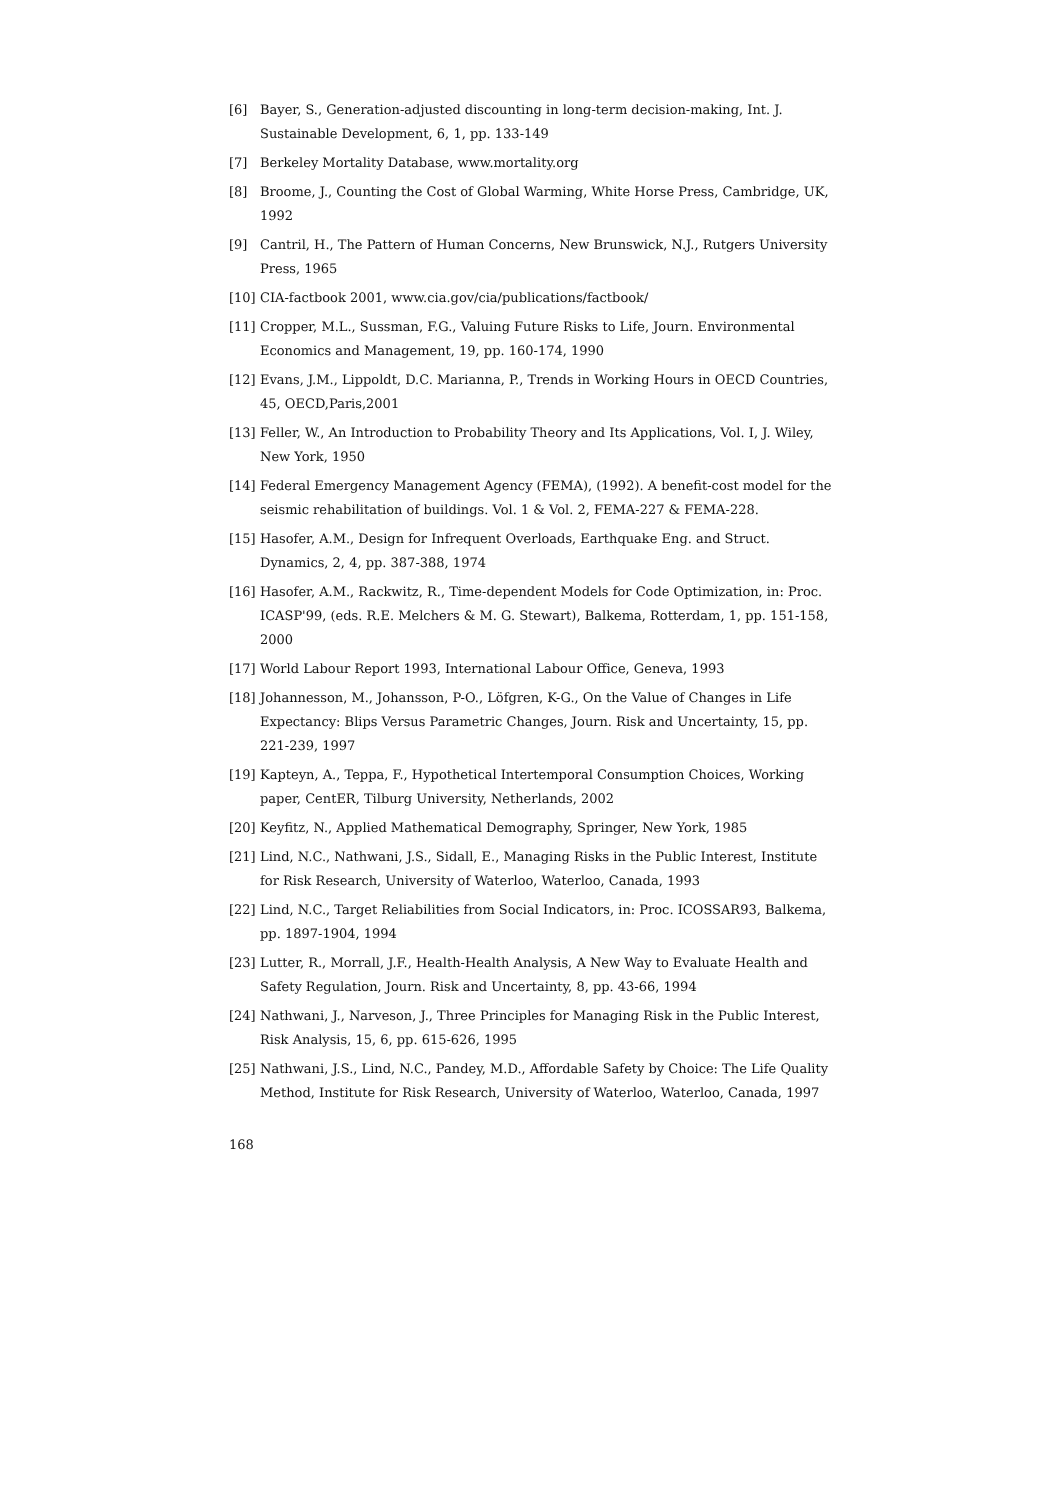[6] Bayer, S., Generation-adjusted discounting in long-term decision-making, Int. J. Sustainable Development, 6, 1, pp. 133-149
[7] Berkeley Mortality Database, www.mortality.org
[8] Broome, J., Counting the Cost of Global Warming, White Horse Press, Cambridge, UK, 1992
[9] Cantril, H., The Pattern of Human Concerns, New Brunswick, N.J., Rutgers University Press, 1965
[10] CIA-factbook 2001, www.cia.gov/cia/publications/factbook/
[11] Cropper, M.L., Sussman, F.G., Valuing Future Risks to Life, Journ. Environmental Economics and Management, 19, pp. 160-174, 1990
[12] Evans, J.M., Lippoldt, D.C. Marianna, P., Trends in Working Hours in OECD Countries, 45, OECD,Paris,2001
[13] Feller, W., An Introduction to Probability Theory and Its Applications, Vol. I, J. Wiley, New York, 1950
[14] Federal Emergency Management Agency (FEMA), (1992). A benefit-cost model for the seismic rehabilitation of buildings. Vol. 1 & Vol. 2, FEMA-227 & FEMA-228.
[15] Hasofer, A.M., Design for Infrequent Overloads, Earthquake Eng. and Struct. Dynamics, 2, 4, pp. 387-388, 1974
[16] Hasofer, A.M., Rackwitz, R., Time-dependent Models for Code Optimization, in: Proc. ICASP'99, (eds. R.E. Melchers & M. G. Stewart), Balkema, Rotterdam, 1, pp. 151-158, 2000
[17] World Labour Report 1993, International Labour Office, Geneva, 1993
[18] Johannesson, M., Johansson, P-O., Löfgren, K-G., On the Value of Changes in Life Expectancy: Blips Versus Parametric Changes, Journ. Risk and Uncertainty, 15, pp. 221-239, 1997
[19] Kapteyn, A., Teppa, F., Hypothetical Intertemporal Consumption Choices, Working paper, CentER, Tilburg University, Netherlands, 2002
[20] Keyfitz, N., Applied Mathematical Demography, Springer, New York, 1985
[21] Lind, N.C., Nathwani, J.S., Sidall, E., Managing Risks in the Public Interest, Institute for Risk Research, University of Waterloo, Waterloo, Canada, 1993
[22] Lind, N.C., Target Reliabilities from Social Indicators, in: Proc. ICOSSAR93, Balkema, pp. 1897-1904, 1994
[23] Lutter, R., Morrall, J.F., Health-Health Analysis, A New Way to Evaluate Health and Safety Regulation, Journ. Risk and Uncertainty, 8, pp. 43-66, 1994
[24] Nathwani, J., Narveson, J., Three Principles for Managing Risk in the Public Interest, Risk Analysis, 15, 6, pp. 615-626, 1995
[25] Nathwani, J.S., Lind, N.C., Pandey, M.D., Affordable Safety by Choice: The Life Quality Method, Institute for Risk Research, University of Waterloo, Waterloo, Canada, 1997
168